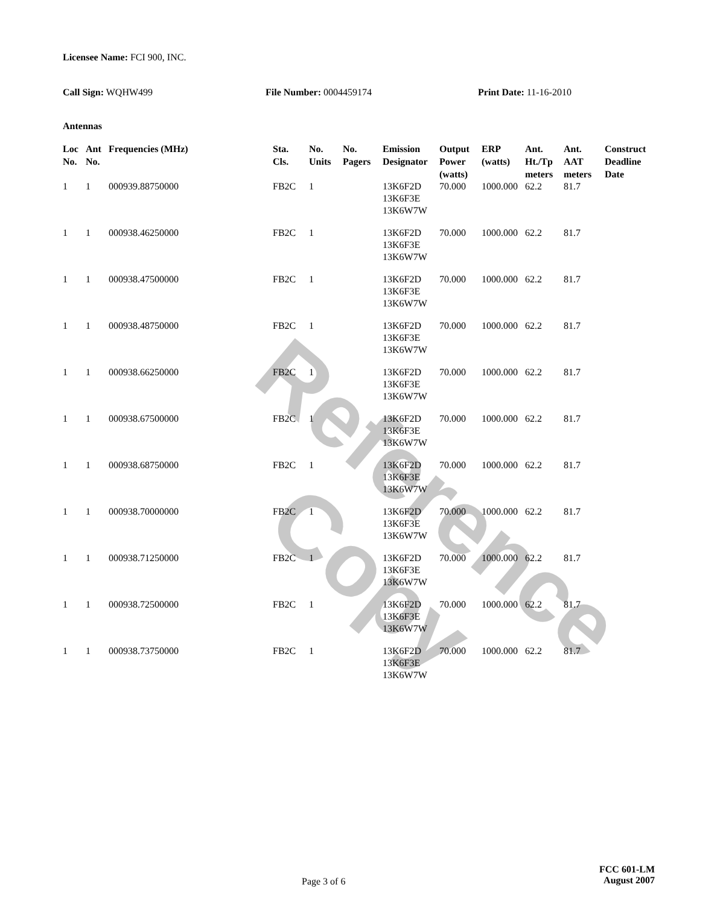Reference Copy
Licensee Name: FCI 900, INC.
Call Sign: WQHW499 File Number: 0004459174 Print Date: 11-16-2010
Antennas
| Loc No. | Ant No. | Frequencies (MHz) | Sta. Cls. | No. Units | No. Pagers | Emission Designator | Output Power (watts) | ERP (watts) | Ant. Ht./Tp meters | Ant. AAT meters | Construct Deadline Date |
| --- | --- | --- | --- | --- | --- | --- | --- | --- | --- | --- | --- |
| 1 | 1 | 000939.88750000 | FB2C | 1 | | 13K6F2D 13K6F3E 13K6W7W | 70.000 | 1000.000 | 62.2 | 81.7 | |
| 1 | 1 | 000938.46250000 | FB2C | 1 | | 13K6F2D 13K6F3E 13K6W7W | 70.000 | 1000.000 | 62.2 | 81.7 | |
| 1 | 1 | 000938.47500000 | FB2C | 1 | | 13K6F2D 13K6F3E 13K6W7W | 70.000 | 1000.000 | 62.2 | 81.7 | |
| 1 | 1 | 000938.48750000 | FB2C | 1 | | 13K6F2D 13K6F3E 13K6W7W | 70.000 | 1000.000 | 62.2 | 81.7 | |
| 1 | 1 | 000938.66250000 | FB2C | 1 | | 13K6F2D 13K6F3E 13K6W7W | 70.000 | 1000.000 | 62.2 | 81.7 | |
| 1 | 1 | 000938.67500000 | FB2C | 1 | | 13K6F2D 13K6F3E 13K6W7W | 70.000 | 1000.000 | 62.2 | 81.7 | |
| 1 | 1 | 000938.68750000 | FB2C | 1 | | 13K6F2D 13K6F3E 13K6W7W | 70.000 | 1000.000 | 62.2 | 81.7 | |
| 1 | 1 | 000938.70000000 | FB2C | 1 | | 13K6F2D 13K6F3E 13K6W7W | 70.000 | 1000.000 | 62.2 | 81.7 | |
| 1 | 1 | 000938.71250000 | FB2C | 1 | | 13K6F2D 13K6F3E 13K6W7W | 70.000 | 1000.000 | 62.2 | 81.7 | |
| 1 | 1 | 000938.72500000 | FB2C | 1 | | 13K6F2D 13K6F3E 13K6W7W | 70.000 | 1000.000 | 62.2 | 81.7 | |
| 1 | 1 | 000938.73750000 | FB2C | 1 | | 13K6F2D 13K6F3E 13K6W7W | 70.000 | 1000.000 | 62.2 | 81.7 | |
Page 3 of 6
FCC 601-LM
August 2007